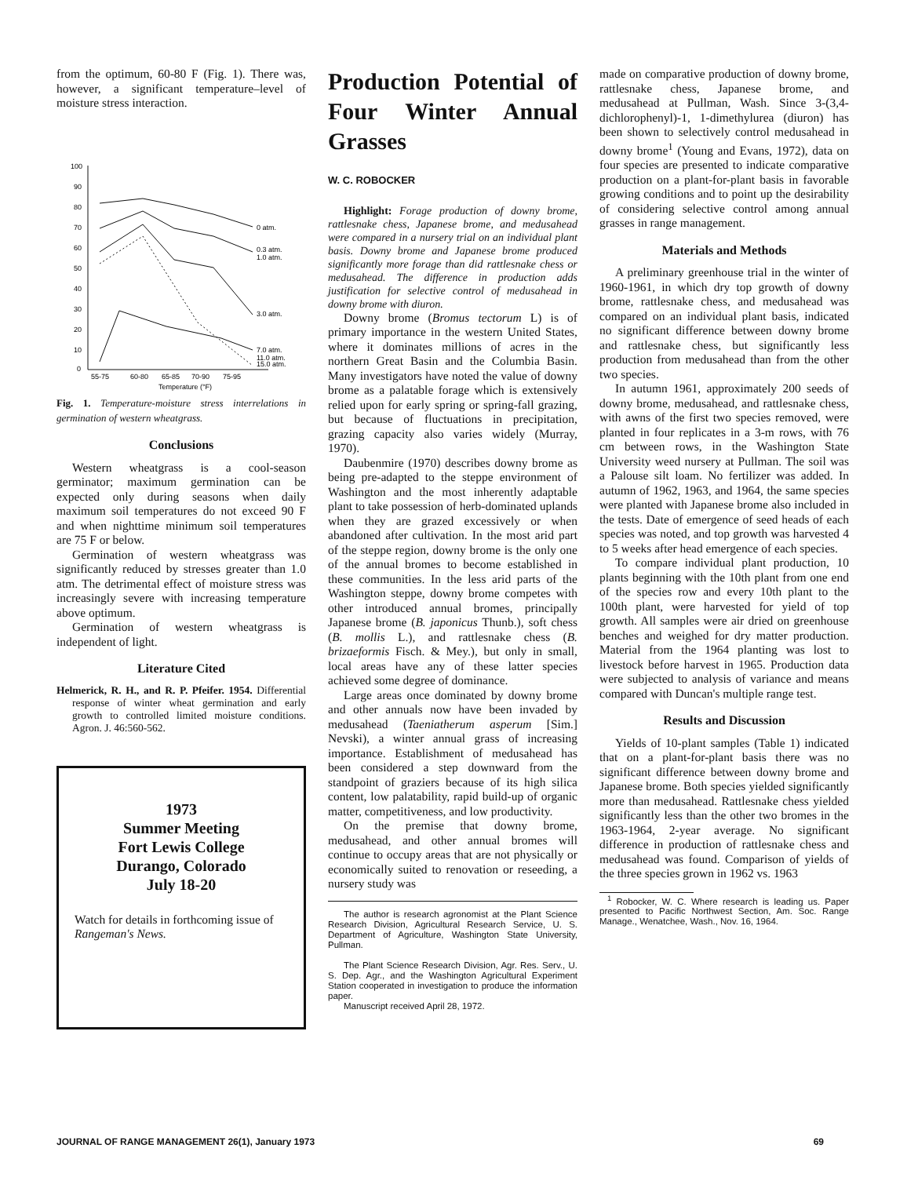from the optimum, 60-80 F (Fig. 1). There was, however, a significant temperature–level of moisture stress interaction.
100
90
80
70
60
50
40
30
20
10
0
55-75
60-80
65-85
70-90
75-95
Temperature (°F)
0 atm.
0.3 atm.
1.0 atm.
3.0 atm.
7.0 atm.
11.0 atm.
15.0 atm.
Fig. 1. Temperature-moisture stress interrelations in germination of western wheatgrass.
Conclusions
Western wheatgrass is a cool-season germinator; maximum germination can be expected only during seasons when daily maximum soil temperatures do not exceed 90 F and when nighttime minimum soil temperatures are 75 F or below.
Germination of western wheatgrass was significantly reduced by stresses greater than 1.0 atm. The detrimental effect of moisture stress was increasingly severe with increasing temperature above optimum.
Germination of western wheatgrass is independent of light.
Literature Cited
Helmerick, R. H., and R. P. Pfeifer. 1954. Differential response of winter wheat germination and early growth to controlled limited moisture conditions. Agron. J. 46:560-562.
1973
Summer Meeting
Fort Lewis College
Durango, Colorado
July 18-20
Watch for details in forthcoming issue of Rangeman's News.
Production Potential of Four Winter Annual Grasses
W. C. ROBOCKER
Highlight: Forage production of downy brome, rattlesnake chess, Japanese brome, and medusahead were compared in a nursery trial on an individual plant basis. Downy brome and Japanese brome produced significantly more forage than did rattlesnake chess or medusahead. The difference in production adds justification for selective control of medusahead in downy brome with diuron.
Downy brome (Bromus tectorum L) is of primary importance in the western United States, where it dominates millions of acres in the northern Great Basin and the Columbia Basin. Many investigators have noted the value of downy brome as a palatable forage which is extensively relied upon for early spring or spring-fall grazing, but because of fluctuations in precipitation, grazing capacity also varies widely (Murray, 1970).
Daubenmire (1970) describes downy brome as being pre-adapted to the steppe environment of Washington and the most inherently adaptable plant to take possession of herb-dominated uplands when they are grazed excessively or when abandoned after cultivation. In the most arid part of the steppe region, downy brome is the only one of the annual bromes to become established in these communities. In the less arid parts of the Washington steppe, downy brome competes with other introduced annual bromes, principally Japanese brome (B. japonicus Thunb.), soft chess (B. mollis L.), and rattlesnake chess (B. brizaeformis Fisch. & Mey.), but only in small, local areas have any of these latter species achieved some degree of dominance.
Large areas once dominated by downy brome and other annuals now have been invaded by medusahead (Taeniatherum asperum [Sim.] Nevski), a winter annual grass of increasing importance. Establishment of medusahead has been considered a step downward from the standpoint of graziers because of its high silica content, low palatability, rapid build-up of organic matter, competitiveness, and low productivity.
On the premise that downy brome, medusahead, and other annual bromes will continue to occupy areas that are not physically or economically suited to renovation or reseeding, a nursery study was
The author is research agronomist at the Plant Science Research Division, Agricultural Research Service, U. S. Department of Agriculture, Washington State University, Pullman.
The Plant Science Research Division, Agr. Res. Serv., U. S. Dep. Agr., and the Washington Agricultural Experiment Station cooperated in investigation to produce the information paper.
Manuscript received April 28, 1972.
made on comparative production of downy brome, rattlesnake chess, Japanese brome, and medusahead at Pullman, Wash. Since 3-(3,4-dichlorophenyl)-1, 1-dimethylurea (diuron) has been shown to selectively control medusahead in downy brome<sup>1</sup> (Young and Evans, 1972), data on four species are presented to indicate comparative production on a plant-for-plant basis in favorable growing conditions and to point up the desirability of considering selective control among annual grasses in range management.
Materials and Methods
A preliminary greenhouse trial in the winter of 1960-1961, in which dry top growth of downy brome, rattlesnake chess, and medusahead was compared on an individual plant basis, indicated no significant difference between downy brome and rattlesnake chess, but significantly less production from medusahead than from the other two species.
In autumn 1961, approximately 200 seeds of downy brome, medusahead, and rattlesnake chess, with awns of the first two species removed, were planted in four replicates in a 3-m rows, with 76 cm between rows, in the Washington State University weed nursery at Pullman. The soil was a Palouse silt loam. No fertilizer was added. In autumn of 1962, 1963, and 1964, the same species were planted with Japanese brome also included in the tests. Date of emergence of seed heads of each species was noted, and top growth was harvested 4 to 5 weeks after head emergence of each species.
To compare individual plant production, 10 plants beginning with the 10th plant from one end of the species row and every 10th plant to the 100th plant, were harvested for yield of top growth. All samples were air dried on greenhouse benches and weighed for dry matter production. Material from the 1964 planting was lost to livestock before harvest in 1965. Production data were subjected to analysis of variance and means compared with Duncan's multiple range test.
Results and Discussion
Yields of 10-plant samples (Table 1) indicated that on a plant-for-plant basis there was no significant difference between downy brome and Japanese brome. Both species yielded significantly more than medusahead. Rattlesnake chess yielded significantly less than the other two bromes in the 1963-1964, 2-year average. No significant difference in production of rattlesnake chess and medusahead was found. Comparison of yields of the three species grown in 1962 vs. 1963
<sup>1</sup> Robocker, W. C. Where research is leading us. Paper presented to Pacific Northwest Section, Am. Soc. Range Manage., Wenatchee, Wash., Nov. 16, 1964.
JOURNAL OF RANGE MANAGEMENT 26(1), January 1973 69